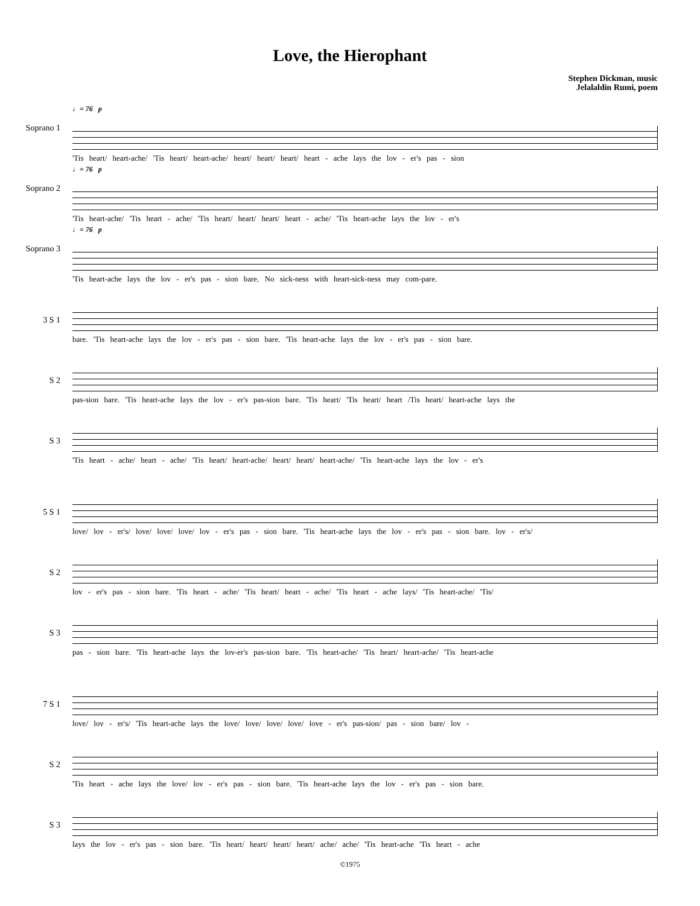Love, the Hierophant
Stephen Dickman, music
Jelalaldin Rumi, poem
Soprano 1
♩= 76 p
'Tis heart/ heart-ache/ 'Tis heart/ heart-ache/ heart/ heart/ heart/ heart - ache lays the lov - er's pas - sion
Soprano 2
♩= 76 p
'Tis heart-ache/ 'Tis heart - ache/ 'Tis heart/ heart/ heart/ heart - ache/ 'Tis heart-ache lays the lov - er's
Soprano 3
♩= 76 p
'Tis heart-ache lays the lov - er's pas - sion bare. No sick-ness with heart-sick-ness may com-pare.
3 S 1
bare. 'Tis heart-ache lays the lov - er's pas - sion bare. 'Tis heart-ache lays the lov - er's pas - sion bare.
S 2
pas-sion bare. 'Tis heart-ache lays the lov - er's pas-sion bare. 'Tis heart/ 'Tis heart/ heart /Tis heart/ heart-ache lays the
S 3
'Tis heart - ache/ heart - ache/ 'Tis heart/ heart-ache/ heart/ heart/ heart-ache/ 'Tis heart-ache lays the lov - er's
5 S 1
love/ lov - er's/ love/ love/ love/ lov - er's pas - sion bare. 'Tis heart-ache lays the lov - er's pas - sion bare. lov - er's/
S 2
lov - er's pas - sion bare. 'Tis heart - ache/ 'Tis heart/ heart - ache/ 'Tis heart - ache lays/ 'Tis heart-ache/ 'Tis/
S 3
pas - sion bare. 'Tis heart-ache lays the lov-er's pas-sion bare. 'Tis heart-ache/ 'Tis heart/ heart-ache/ 'Tis heart-ache
7 S 1
love/ lov - er's/ 'Tis heart-ache lays the love/ love/ love/ love/ love - er's pas-sion/ pas - sion bare/ lov -
S 2
'Tis heart - ache lays the love/ lov - er's pas - sion bare. 'Tis heart-ache lays the lov - er's pas - sion bare.
S 3
lays the lov - er's pas - sion bare. 'Tis heart/ heart/ heart/ heart/ ache/ ache/ 'Tis heart-ache 'Tis heart - ache
©1975